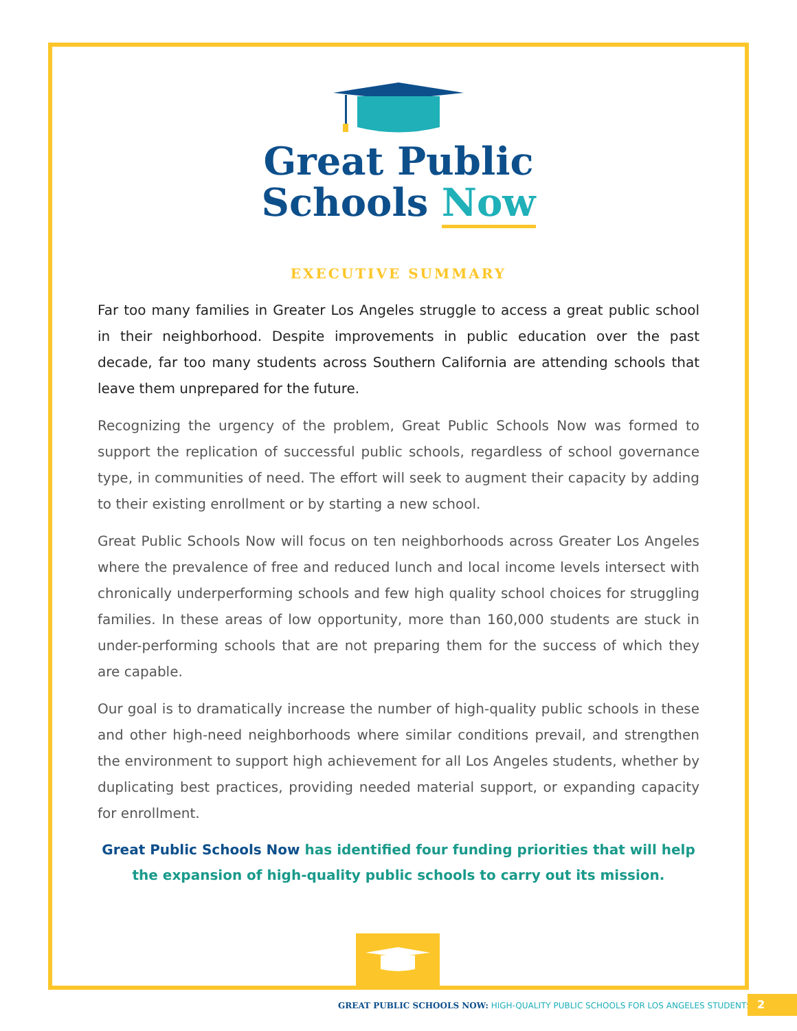Great Public
Schools Now
EXECUTIVE SUMMARY
Far too many families in Greater Los Angeles struggle to access a great public school in their neighborhood. Despite improvements in public education over the past decade, far too many students across Southern California are attending schools that leave them unprepared for the future.
Recognizing the urgency of the problem, Great Public Schools Now was formed to support the replication of successful public schools, regardless of school governance type, in communities of need. The effort will seek to augment their capacity by adding to their existing enrollment or by starting a new school.
Great Public Schools Now will focus on ten neighborhoods across Greater Los Angeles where the prevalence of free and reduced lunch and local income levels intersect with chronically underperforming schools and few high quality school choices for struggling families. In these areas of low opportunity, more than 160,000 students are stuck in under-performing schools that are not preparing them for the success of which they are capable.
Our goal is to dramatically increase the number of high-quality public schools in these and other high-need neighborhoods where similar conditions prevail, and strengthen the environment to support high achievement for all Los Angeles students, whether by duplicating best practices, providing needed material support, or expanding capacity for enrollment.
Great Public Schools Now has identified four funding priorities that will help the expansion of high-quality public schools to carry out its mission.
GREAT PUBLIC SCHOOLS NOW: HIGH-QUALITY PUBLIC SCHOOLS FOR LOS ANGELES STUDENTS
2